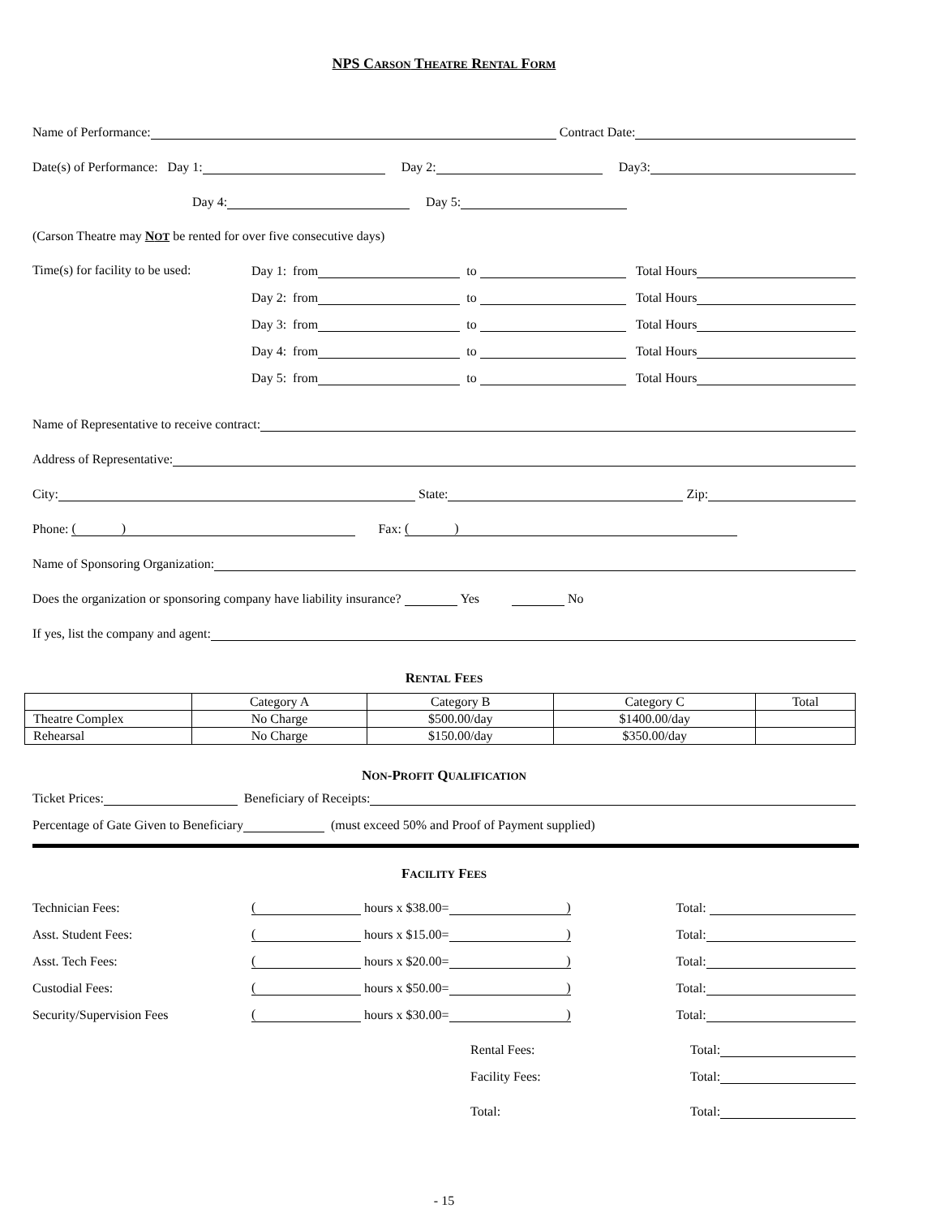NPS CARSON THEATRE RENTAL FORM
Name of Performance: Contract Date:
Date(s) of Performance: Day 1: Day 2: Day3:
Day 4: Day 5:
(Carson Theatre may NOT be rented for over five consecutive days)
Time(s) for facility to be used:
Day 1: from to Total Hours
Day 2: from to Total Hours
Day 3: from to Total Hours
Day 4: from to Total Hours
Day 5: from to Total Hours
Name of Representative to receive contract:
Address of Representative:
City: State: Zip:
Phone: ( ) Fax: ( )
Name of Sponsoring Organization:
Does the organization or sponsoring company have liability insurance? Yes No
If yes, list the company and agent:
RENTAL FEES
| | Category A | Category B | Category C | Total |
| Theatre Complex | No Charge | $500.00/day | $1400.00/day | |
| Rehearsal | No Charge | $150.00/day | $350.00/day | |
NON-PROFIT QUALIFICATION
Ticket Prices: Beneficiary of Receipts:
Percentage of Gate Given to Beneficiary (must exceed 50% and Proof of Payment supplied)
FACILITY FEES
Technician Fees: ( hours x $38.00=) Total:
Asst. Student Fees: ( hours x $15.00=) Total:
Asst. Tech Fees: ( hours x $20.00=) Total:
Custodial Fees: ( hours x $50.00=) Total:
Security/Supervision Fees ( hours x $30.00=) Total:
Rental Fees: Total:
Facility Fees: Total:
Total: Total:
- 15